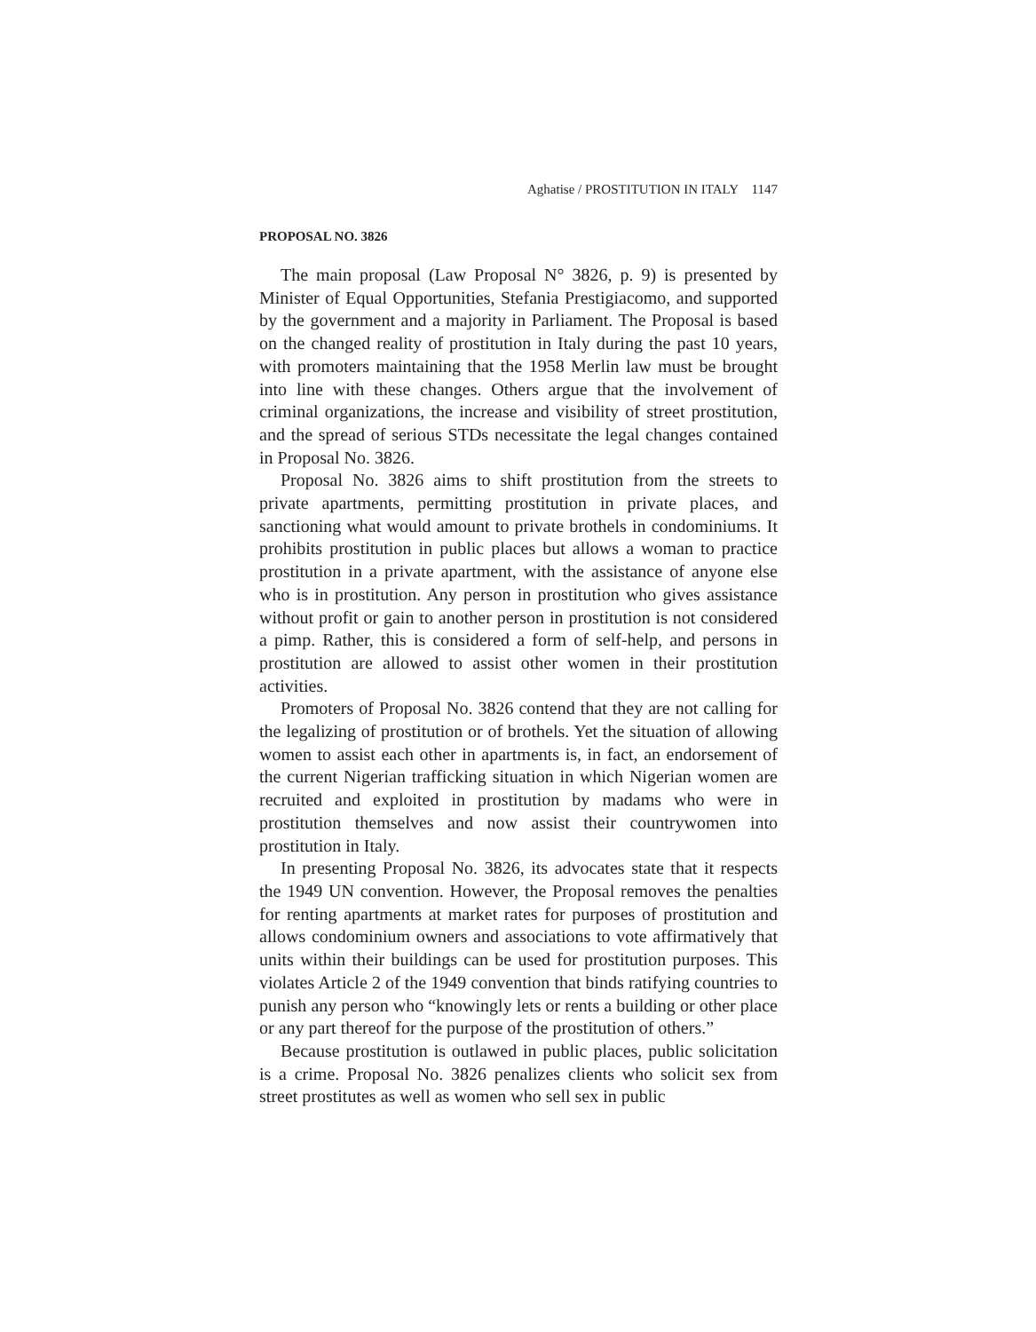Aghatise / PROSTITUTION IN ITALY 1147
PROPOSAL NO. 3826
The main proposal (Law Proposal N° 3826, p. 9) is presented by Minister of Equal Opportunities, Stefania Prestigiacomo, and supported by the government and a majority in Parliament. The Proposal is based on the changed reality of prostitution in Italy during the past 10 years, with promoters maintaining that the 1958 Merlin law must be brought into line with these changes. Others argue that the involvement of criminal organizations, the increase and visibility of street prostitution, and the spread of serious STDs necessitate the legal changes contained in Proposal No. 3826.
Proposal No. 3826 aims to shift prostitution from the streets to private apartments, permitting prostitution in private places, and sanctioning what would amount to private brothels in condominiums. It prohibits prostitution in public places but allows a woman to practice prostitution in a private apartment, with the assistance of anyone else who is in prostitution. Any person in prostitution who gives assistance without profit or gain to another person in prostitution is not considered a pimp. Rather, this is considered a form of self-help, and persons in prostitution are allowed to assist other women in their prostitution activities.
Promoters of Proposal No. 3826 contend that they are not calling for the legalizing of prostitution or of brothels. Yet the situation of allowing women to assist each other in apartments is, in fact, an endorsement of the current Nigerian trafficking situation in which Nigerian women are recruited and exploited in prostitution by madams who were in prostitution themselves and now assist their countrywomen into prostitution in Italy.
In presenting Proposal No. 3826, its advocates state that it respects the 1949 UN convention. However, the Proposal removes the penalties for renting apartments at market rates for purposes of prostitution and allows condominium owners and associations to vote affirmatively that units within their buildings can be used for prostitution purposes. This violates Article 2 of the 1949 convention that binds ratifying countries to punish any person who “knowingly lets or rents a building or other place or any part thereof for the purpose of the prostitution of others.”
Because prostitution is outlawed in public places, public solicitation is a crime. Proposal No. 3826 penalizes clients who solicit sex from street prostitutes as well as women who sell sex in public